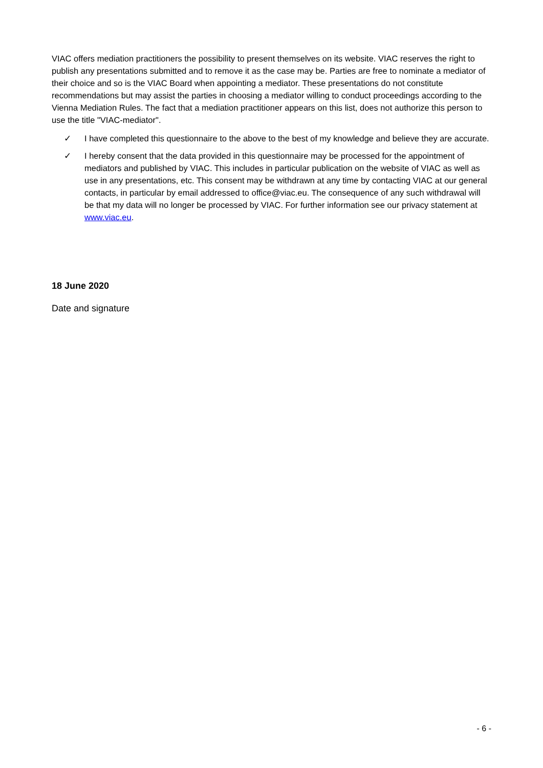VIAC offers mediation practitioners the possibility to present themselves on its website. VIAC reserves the right to publish any presentations submitted and to remove it as the case may be. Parties are free to nominate a mediator of their choice and so is the VIAC Board when appointing a mediator. These presentations do not constitute recommendations but may assist the parties in choosing a mediator willing to conduct proceedings according to the Vienna Mediation Rules. The fact that a mediation practitioner appears on this list, does not authorize this person to use the title "VIAC-mediator".
✓ I have completed this questionnaire to the above to the best of my knowledge and believe they are accurate.
✓ I hereby consent that the data provided in this questionnaire may be processed for the appointment of mediators and published by VIAC. This includes in particular publication on the website of VIAC as well as use in any presentations, etc. This consent may be withdrawn at any time by contacting VIAC at our general contacts, in particular by email addressed to office@viac.eu. The consequence of any such withdrawal will be that my data will no longer be processed by VIAC. For further information see our privacy statement at www.viac.eu.
18 June 2020
Date and signature
- 6 -